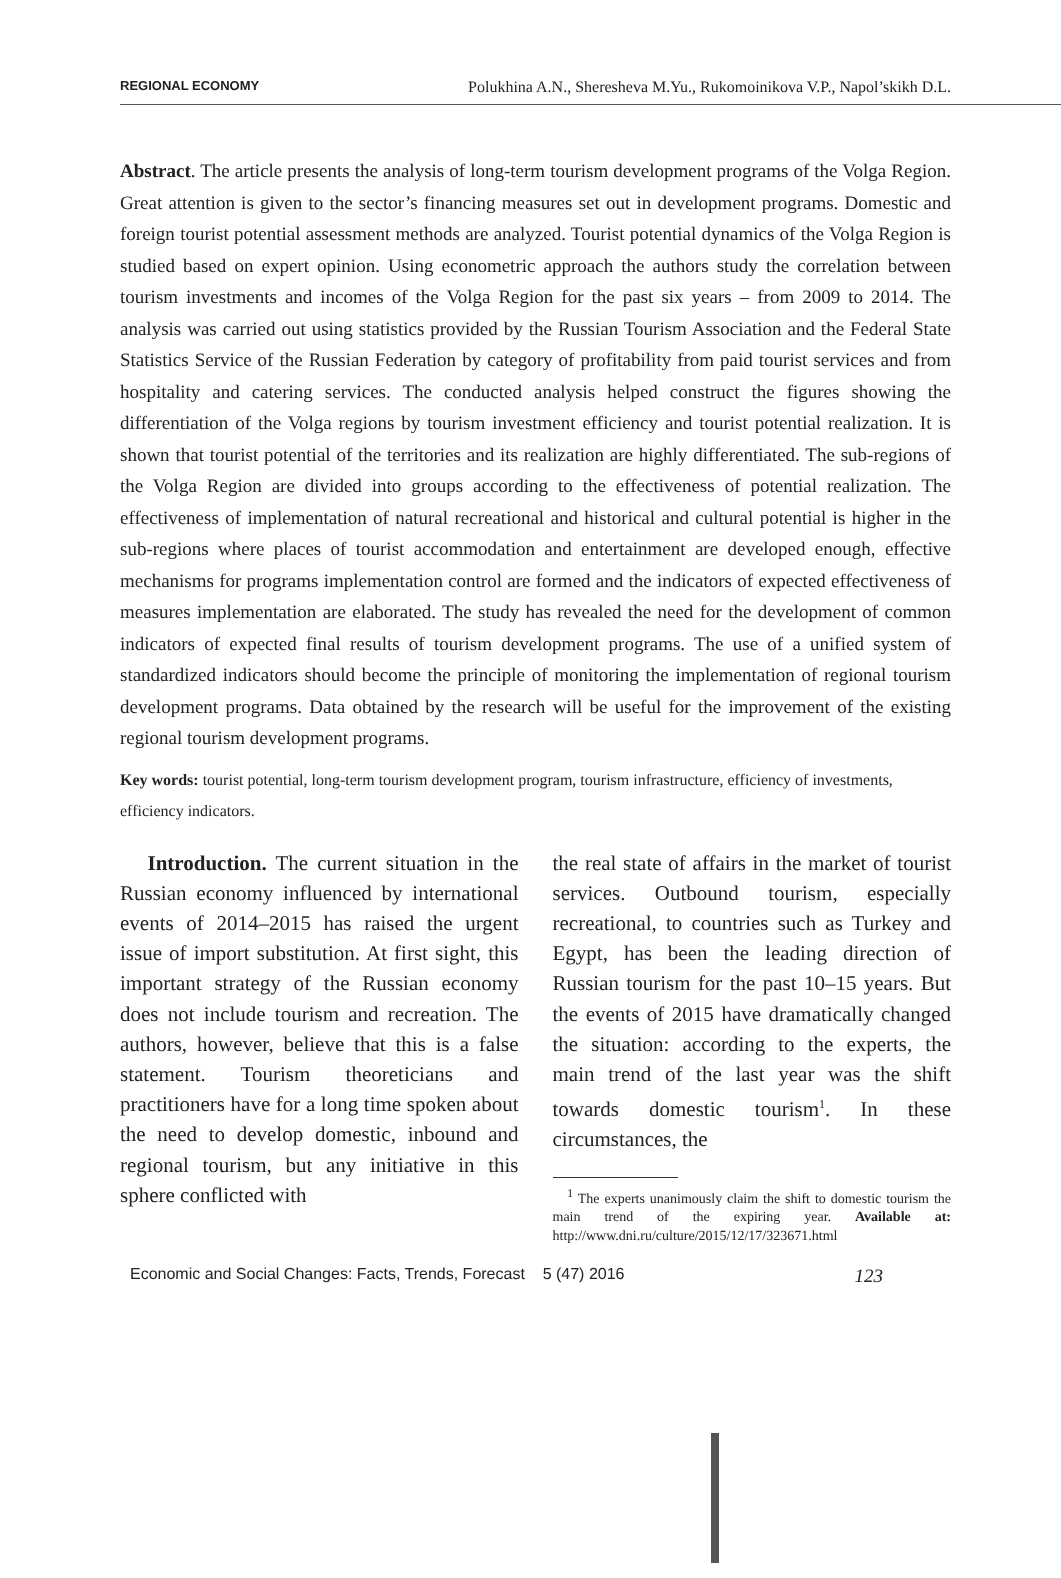REGIONAL ECONOMY Polukhina A.N., Sheresheva M.Yu., Rukomoinikova V.P., Napol’skikh D.L.
Abstract. The article presents the analysis of long-term tourism development programs of the Volga Region. Great attention is given to the sector’s financing measures set out in development programs. Domestic and foreign tourist potential assessment methods are analyzed. Tourist potential dynamics of the Volga Region is studied based on expert opinion. Using econometric approach the authors study the correlation between tourism investments and incomes of the Volga Region for the past six years – from 2009 to 2014. The analysis was carried out using statistics provided by the Russian Tourism Association and the Federal State Statistics Service of the Russian Federation by category of profitability from paid tourist services and from hospitality and catering services. The conducted analysis helped construct the figures showing the differentiation of the Volga regions by tourism investment efficiency and tourist potential realization. It is shown that tourist potential of the territories and its realization are highly differentiated. The sub-regions of the Volga Region are divided into groups according to the effectiveness of potential realization. The effectiveness of implementation of natural recreational and historical and cultural potential is higher in the sub-regions where places of tourist accommodation and entertainment are developed enough, effective mechanisms for programs implementation control are formed and the indicators of expected effectiveness of measures implementation are elaborated. The study has revealed the need for the development of common indicators of expected final results of tourism development programs. The use of a unified system of standardized indicators should become the principle of monitoring the implementation of regional tourism development programs. Data obtained by the research will be useful for the improvement of the existing regional tourism development programs.
Key words: tourist potential, long-term tourism development program, tourism infrastructure, efficiency of investments, efficiency indicators.
Introduction. The current situation in the Russian economy influenced by international events of 2014–2015 has raised the urgent issue of import substitution. At first sight, this important strategy of the Russian economy does not include tourism and recreation. The authors, however, believe that this is a false statement. Tourism theoreticians and practitioners have for a long time spoken about the need to develop domestic, inbound and regional tourism, but any initiative in this sphere conflicted with
the real state of affairs in the market of tourist services. Outbound tourism, especially recreational, to countries such as Turkey and Egypt, has been the leading direction of Russian tourism for the past 10–15 years. But the events of 2015 have dramatically changed the situation: according to the experts, the main trend of the last year was the shift towards domestic tourism<sup>1</sup>. In these circumstances, the
<sup>1</sup> The experts unanimously claim the shift to domestic tourism the main trend of the expiring year. Available at: http://www.dni.ru/culture/2015/12/17/323671.html
Economic and Social Changes: Facts, Trends, Forecast 5 (47) 2016 123